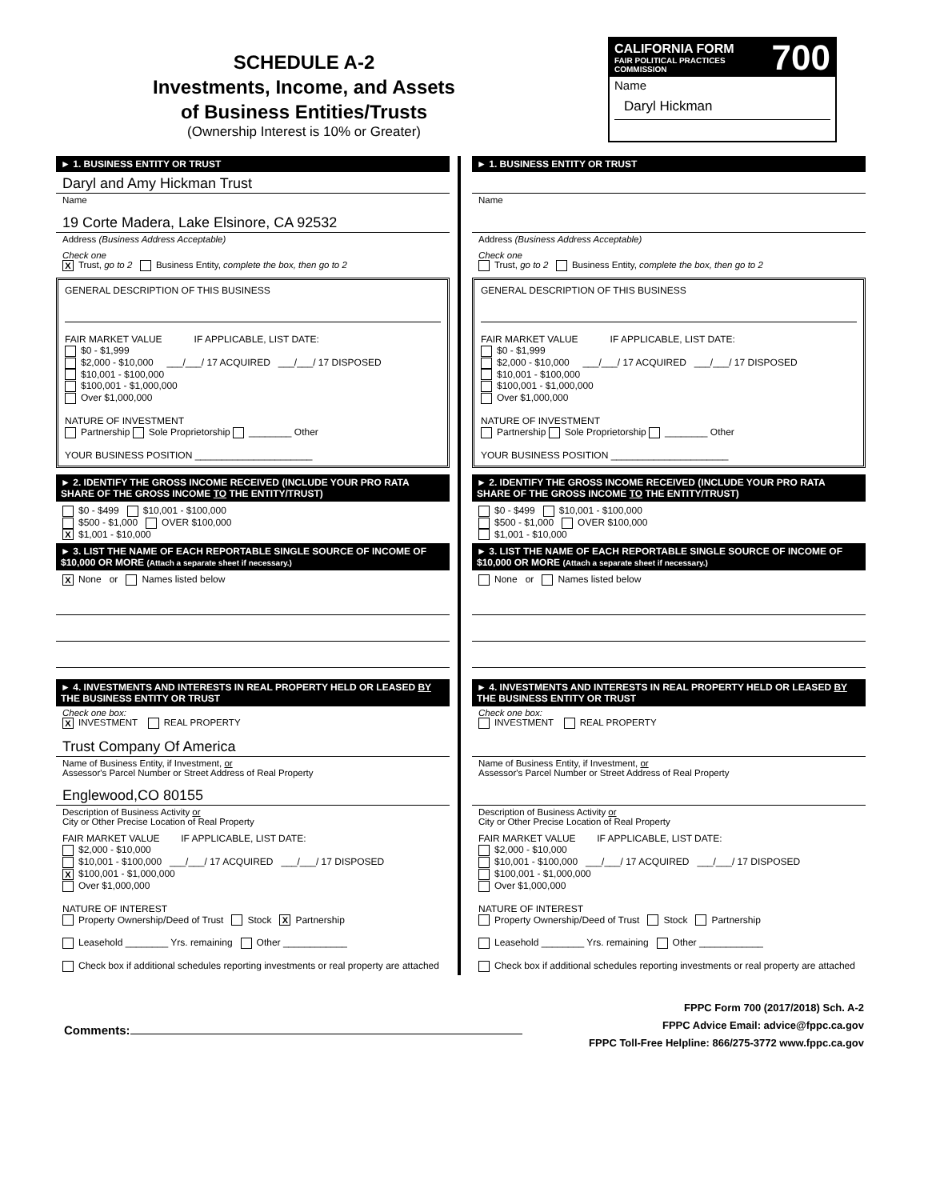SCHEDULE A-2
Investments, Income, and Assets
of Business Entities/Trusts
(Ownership Interest is 10% or Greater)
700 CALIFORNIA FORM
FAIR POLITICAL PRACTICES COMMISSION
Name
Daryl Hickman
► 1. BUSINESS ENTITY OR TRUST
Daryl and Amy Hickman Trust
Name
19 Corte Madera, Lake Elsinore, CA 92532
Address (Business Address Acceptable)
Check one
X Trust, go to 2 Business Entity, complete the box, then go to 2
GENERAL DESCRIPTION OF THIS BUSINESS
FAIR MARKET VALUE IF APPLICABLE, LIST DATE:
$0 - $1,999
$2,000 - $10,000 ___/___/ 17 ACQUIRED ___/___/ 17 DISPOSED
$10,001 - $100,000
$100,001 - $1,000,000
Over $1,000,000
NATURE OF INVESTMENT
Partnership Sole Proprietorship ________ Other
YOUR BUSINESS POSITION ______________________
► 2. IDENTIFY THE GROSS INCOME RECEIVED (INCLUDE YOUR PRO RATA SHARE OF THE GROSS INCOME TO THE ENTITY/TRUST)
$0 - $499 $10,001 - $100,000
$500 - $1,000 OVER $100,000
X $1,001 - $10,000
► 3. LIST THE NAME OF EACH REPORTABLE SINGLE SOURCE OF INCOME OF $10,000 OR MORE (Attach a separate sheet if necessary.)
X None or Names listed below
► 4. INVESTMENTS AND INTERESTS IN REAL PROPERTY HELD OR LEASED BY THE BUSINESS ENTITY OR TRUST
Check one box:
X INVESTMENT REAL PROPERTY
Trust Company Of America
Name of Business Entity, if Investment, or
Assessor's Parcel Number or Street Address of Real Property
Englewood,CO 80155
Description of Business Activity or
City or Other Precise Location of Real Property
FAIR MARKET VALUE IF APPLICABLE, LIST DATE:
$2,000 - $10,000
$10,001 - $100,000 ___/___/ 17 ACQUIRED ___/___/ 17 DISPOSED
X $100,001 - $1,000,000
Over $1,000,000
NATURE OF INTEREST
Property Ownership/Deed of Trust Stock X Partnership
Leasehold ________ Yrs. remaining Other ____________
Check box if additional schedules reporting investments or real property are attached
► 1. BUSINESS ENTITY OR TRUST
Name
Address (Business Address Acceptable)
Check one
Trust, go to 2 Business Entity, complete the box, then go to 2
GENERAL DESCRIPTION OF THIS BUSINESS
FAIR MARKET VALUE IF APPLICABLE, LIST DATE:
$0 - $1,999
$2,000 - $10,000 ___/___/ 17 ACQUIRED ___/___/ 17 DISPOSED
$10,001 - $100,000
$100,001 - $1,000,000
Over $1,000,000
NATURE OF INVESTMENT
Partnership Sole Proprietorship ________ Other
YOUR BUSINESS POSITION ______________________
► 2. IDENTIFY THE GROSS INCOME RECEIVED (INCLUDE YOUR PRO RATA SHARE OF THE GROSS INCOME TO THE ENTITY/TRUST)
$0 - $499 $10,001 - $100,000
$500 - $1,000 OVER $100,000
$1,001 - $10,000
► 3. LIST THE NAME OF EACH REPORTABLE SINGLE SOURCE OF INCOME OF $10,000 OR MORE (Attach a separate sheet if necessary.)
None or Names listed below
► 4. INVESTMENTS AND INTERESTS IN REAL PROPERTY HELD OR LEASED BY THE BUSINESS ENTITY OR TRUST
Check one box:
INVESTMENT REAL PROPERTY
Name of Business Entity, if Investment, or
Assessor's Parcel Number or Street Address of Real Property
Description of Business Activity or
City or Other Precise Location of Real Property
FAIR MARKET VALUE IF APPLICABLE, LIST DATE:
$2,000 - $10,000
$10,001 - $100,000 ___/___/ 17 ACQUIRED ___/___/ 17 DISPOSED
$100,001 - $1,000,000
Over $1,000,000
NATURE OF INTEREST
Property Ownership/Deed of Trust Stock Partnership
Leasehold ________ Yrs. remaining Other ____________
Check box if additional schedules reporting investments or real property are attached
Comments:
FPPC Form 700 (2017/2018) Sch. A-2
FPPC Advice Email: advice@fppc.ca.gov
FPPC Toll-Free Helpline: 866/275-3772 www.fppc.ca.gov